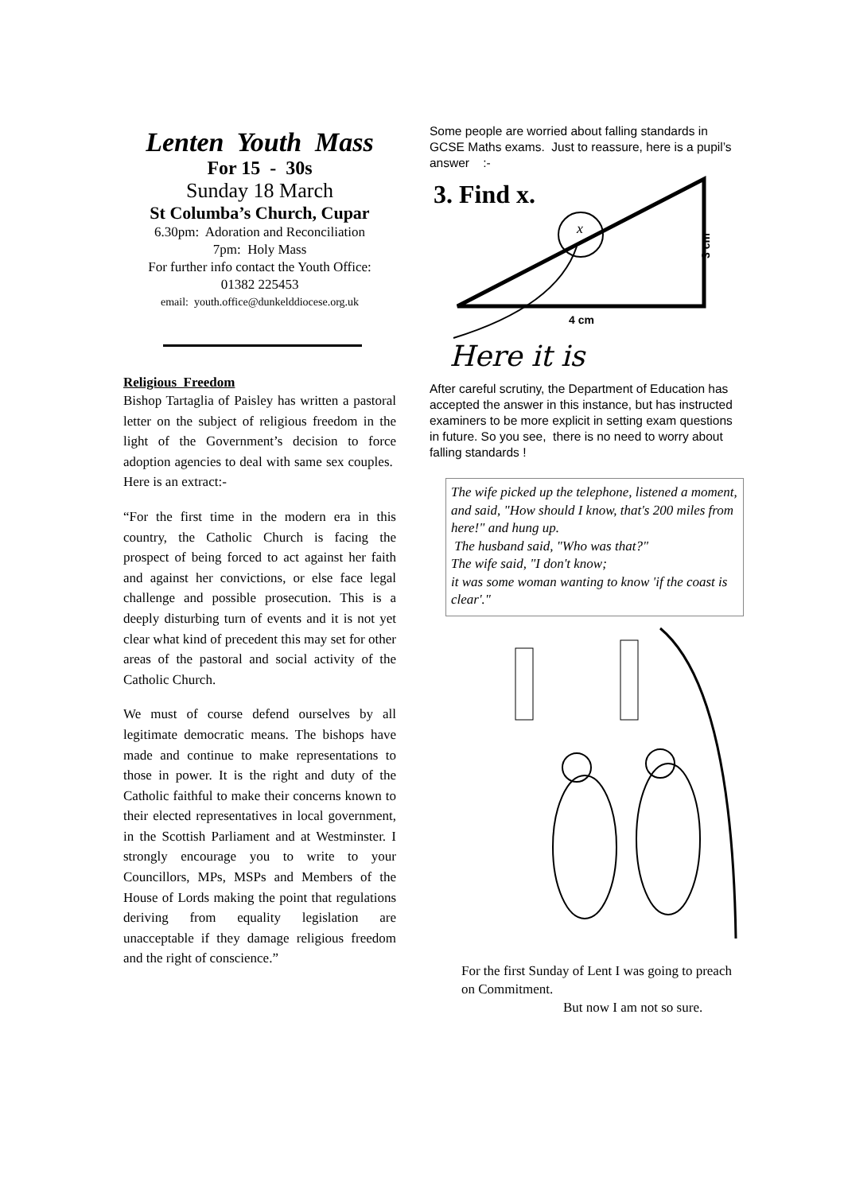Lenten Youth Mass
For 15 - 30s
Sunday 18 March
St Columba’s Church, Cupar
6.30pm: Adoration and Reconciliation
7pm: Holy Mass
For further info contact the Youth Office:
01382 225453
email: youth.office@dunkelddiocese.org.uk
Religious Freedom
Bishop Tartaglia of Paisley has written a pastoral letter on the subject of religious freedom in the light of the Government’s decision to force adoption agencies to deal with same sex couples. Here is an extract:-
“For the first time in the modern era in this country, the Catholic Church is facing the prospect of being forced to act against her faith and against her convictions, or else face legal challenge and possible prosecution. This is a deeply disturbing turn of events and it is not yet clear what kind of precedent this may set for other areas of the pastoral and social activity of the Catholic Church.
We must of course defend ourselves by all legitimate democratic means. The bishops have made and continue to make representations to those in power. It is the right and duty of the Catholic faithful to make their concerns known to their elected representatives in local government, in the Scottish Parliament and at Westminster. I strongly encourage you to write to your Councillors, MPs, MSPs and Members of the House of Lords making the point that regulations deriving from equality legislation are unacceptable if they damage religious freedom and the right of conscience.”
Some people are worried about falling standards in GCSE Maths exams. Just to reassure, here is a pupil’s answer :-
3. Find x.
x
3 cm
4 cm
Here it is
After careful scrutiny, the Department of Education has accepted the answer in this instance, but has instructed examiners to be more explicit in setting exam questions in future. So you see, there is no need to worry about falling standards !
The wife picked up the telephone, listened a moment, and said, "How should I know, that's 200 miles from here!" and hung up.
The husband said, "Who was that?"
The wife said, "I don't know;
it was some woman wanting to know 'if the coast is clear'."
For the first Sunday of Lent I was going to preach on Commitment.
But now I am not so sure.